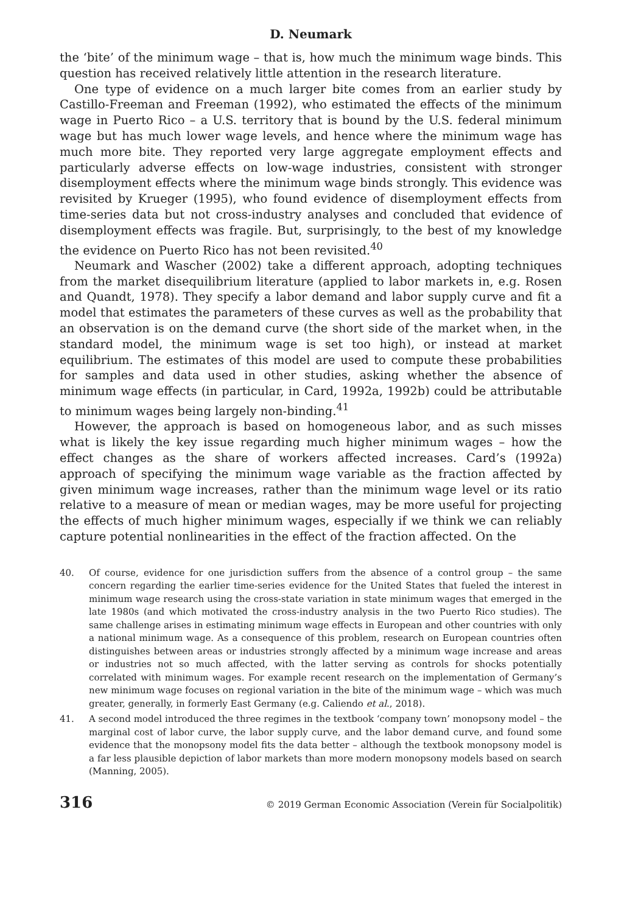D. Neumark
the ‘bite’ of the minimum wage – that is, how much the minimum wage binds. This question has received relatively little attention in the research literature.
One type of evidence on a much larger bite comes from an earlier study by Castillo-Freeman and Freeman (1992), who estimated the effects of the minimum wage in Puerto Rico – a U.S. territory that is bound by the U.S. federal minimum wage but has much lower wage levels, and hence where the minimum wage has much more bite. They reported very large aggregate employment effects and particularly adverse effects on low-wage industries, consistent with stronger disemployment effects where the minimum wage binds strongly. This evidence was revisited by Krueger (1995), who found evidence of disemployment effects from time-series data but not cross-industry analyses and concluded that evidence of disemployment effects was fragile. But, surprisingly, to the best of my knowledge the evidence on Puerto Rico has not been revisited.<sup>40</sup>
Neumark and Wascher (2002) take a different approach, adopting techniques from the market disequilibrium literature (applied to labor markets in, e.g. Rosen and Quandt, 1978). They specify a labor demand and labor supply curve and fit a model that estimates the parameters of these curves as well as the probability that an observation is on the demand curve (the short side of the market when, in the standard model, the minimum wage is set too high), or instead at market equilibrium. The estimates of this model are used to compute these probabilities for samples and data used in other studies, asking whether the absence of minimum wage effects (in particular, in Card, 1992a, 1992b) could be attributable to minimum wages being largely non-binding.<sup>41</sup>
However, the approach is based on homogeneous labor, and as such misses what is likely the key issue regarding much higher minimum wages – how the effect changes as the share of workers affected increases. Card’s (1992a) approach of specifying the minimum wage variable as the fraction affected by given minimum wage increases, rather than the minimum wage level or its ratio relative to a measure of mean or median wages, may be more useful for projecting the effects of much higher minimum wages, especially if we think we can reliably capture potential nonlinearities in the effect of the fraction affected. On the
40. Of course, evidence for one jurisdiction suffers from the absence of a control group – the same concern regarding the earlier time-series evidence for the United States that fueled the interest in minimum wage research using the cross-state variation in state minimum wages that emerged in the late 1980s (and which motivated the cross-industry analysis in the two Puerto Rico studies). The same challenge arises in estimating minimum wage effects in European and other countries with only a national minimum wage. As a consequence of this problem, research on European countries often distinguishes between areas or industries strongly affected by a minimum wage increase and areas or industries not so much affected, with the latter serving as controls for shocks potentially correlated with minimum wages. For example recent research on the implementation of Germany’s new minimum wage focuses on regional variation in the bite of the minimum wage – which was much greater, generally, in formerly East Germany (e.g. Caliendo et al., 2018).
41. A second model introduced the three regimes in the textbook ‘company town’ monopsony model – the marginal cost of labor curve, the labor supply curve, and the labor demand curve, and found some evidence that the monopsony model fits the data better – although the textbook monopsony model is a far less plausible depiction of labor markets than more modern monopsony models based on search (Manning, 2005).
316 © 2019 German Economic Association (Verein für Socialpolitik)